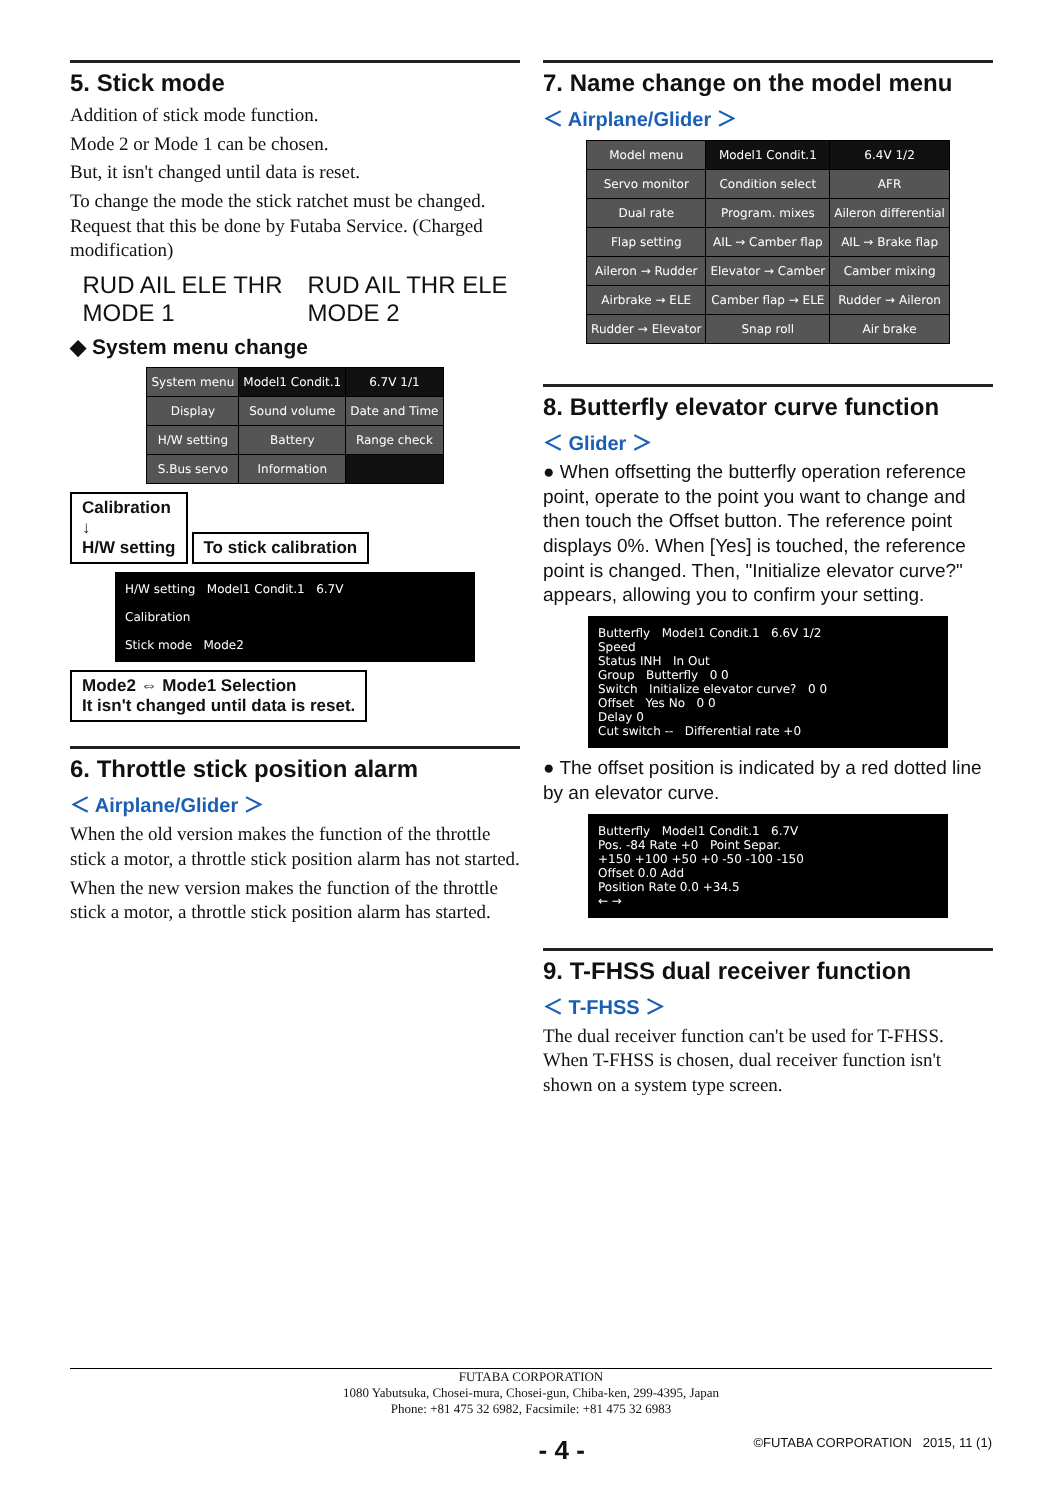5. Stick mode
Addition of stick mode function.
Mode 2 or Mode 1 can be chosen.
But, it isn't changed until data is reset.
To change the mode the stick ratchet must be changed. Request that this be done by Futaba Service. (Charged modification)
RUD AIL ELE THR
MODE 1
RUD AIL THR ELE
MODE 2
◆ System menu change
| System menu | Model1 Condit.1 | 6.7V 1/1 |
| Display | Sound volume | Date and Time |
| H/W setting | Battery | Range check |
| S.Bus servo | Information | |
Calibration
↓
H/W setting
To stick calibration
H/W setting Model1 Condit.1 6.7V
Calibration
Stick mode Mode2
Mode2 ⇔ Mode1 Selection
It isn't changed until data is reset.
6. Throttle stick position alarm
＜ Airplane/Glider ＞
When the old version makes the function of the throttle stick a motor, a throttle stick position alarm has not started.
When the new version makes the function of the throttle stick a motor, a throttle stick position alarm has started.
7. Name change on the model menu
＜ Airplane/Glider ＞
| Model menu | Model1 Condit.1 | 6.4V 1/2 |
| Servo monitor | Condition select | AFR |
| Dual rate | Program. mixes | Aileron differential |
| Flap setting | AIL → Camber flap | AIL → Brake flap |
| Aileron → Rudder | Elevator → Camber | Camber mixing |
| Airbrake → ELE | Camber flap → ELE | Rudder → Aileron |
| Rudder → Elevator | Snap roll | Air brake |
8. Butterfly elevator curve function
＜ Glider ＞
● When offsetting the butterfly operation reference point, operate to the point you want to change and then touch the Offset button. The reference point displays 0%. When [Yes] is touched, the reference point is changed. Then, "Initialize elevator curve?" appears, allowing you to confirm your setting.
Butterfly Model1 Condit.1 6.6V 1/2
Speed
Status INH In Out
Group Butterfly 0 0
Switch Initialize elevator curve? 0 0
Offset Yes No 0 0
Delay 0
Cut switch -- Differential rate +0
● The offset position is indicated by a red dotted line by an elevator curve.
Butterfly Model1 Condit.1 6.7V
Pos. -84 Rate +0 Point Separ.
+150 +100 +50 +0 -50 -100 -150
Offset 0.0 Add
Position Rate 0.0 +34.5
← →
9. T-FHSS dual receiver function
＜ T-FHSS ＞
The dual receiver function can't be used for T-FHSS. When T-FHSS is chosen, dual receiver function isn't shown on a system type screen.
FUTABA CORPORATION
1080 Yabutsuka, Chosei-mura, Chosei-gun, Chiba-ken, 299-4395, Japan
Phone: +81 475 32 6982, Facsimile: +81 475 32 6983
- 4 - ©FUTABA CORPORATION 2015, 11 (1)